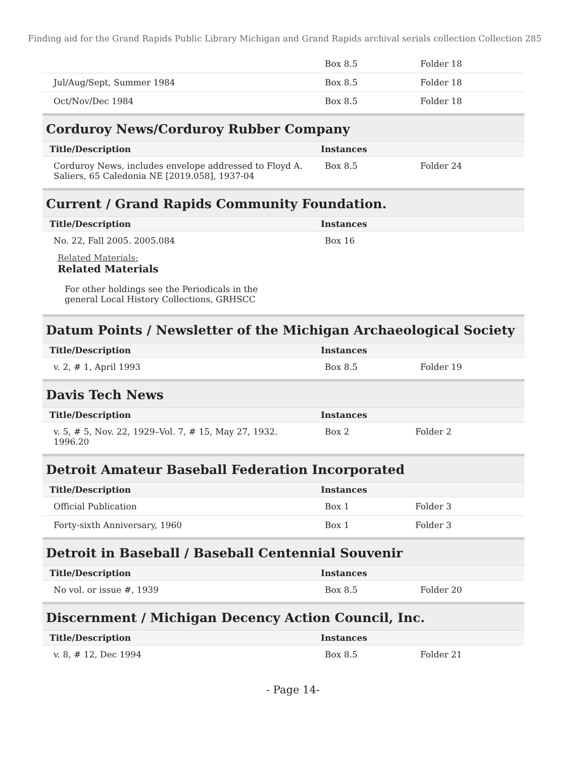Finding aid for the Grand Rapids Public Library Michigan and Grand Rapids archival serials collection Collection 285
| | Box 8.5 | Folder 18 |
| Jul/Aug/Sept, Summer 1984 | Box 8.5 | Folder 18 |
| Oct/Nov/Dec 1984 | Box 8.5 | Folder 18 |
Corduroy News/Corduroy Rubber Company
| Title/Description | Instances | |
| --- | --- | --- |
| Corduroy News, includes envelope addressed to Floyd A. Saliers, 65 Caledonia NE [2019.058], 1937-04 | Box 8.5 | Folder 24 |
Current / Grand Rapids Community Foundation.
| Title/Description | Instances | |
| --- | --- | --- |
| No. 22, Fall 2005. 2005.084 | Box 16 | |
Related Materials:
Related Materials
For other holdings see the Periodicals in the general Local History Collections, GRHSCC
Datum Points / Newsletter of the Michigan Archaeological Society
| Title/Description | Instances | |
| --- | --- | --- |
| v. 2, # 1, April 1993 | Box 8.5 | Folder 19 |
Davis Tech News
| Title/Description | Instances | |
| --- | --- | --- |
| v. 5, # 5, Nov. 22, 1929–Vol. 7, # 15, May 27, 1932. 1996.20 | Box 2 | Folder 2 |
Detroit Amateur Baseball Federation Incorporated
| Title/Description | Instances | |
| --- | --- | --- |
| Official Publication | Box 1 | Folder 3 |
| Forty-sixth Anniversary, 1960 | Box 1 | Folder 3 |
Detroit in Baseball / Baseball Centennial Souvenir
| Title/Description | Instances | |
| --- | --- | --- |
| No vol. or issue #, 1939 | Box 8.5 | Folder 20 |
Discernment / Michigan Decency Action Council, Inc.
| Title/Description | Instances | |
| --- | --- | --- |
| v. 8, # 12, Dec 1994 | Box 8.5 | Folder 21 |
- Page 14-